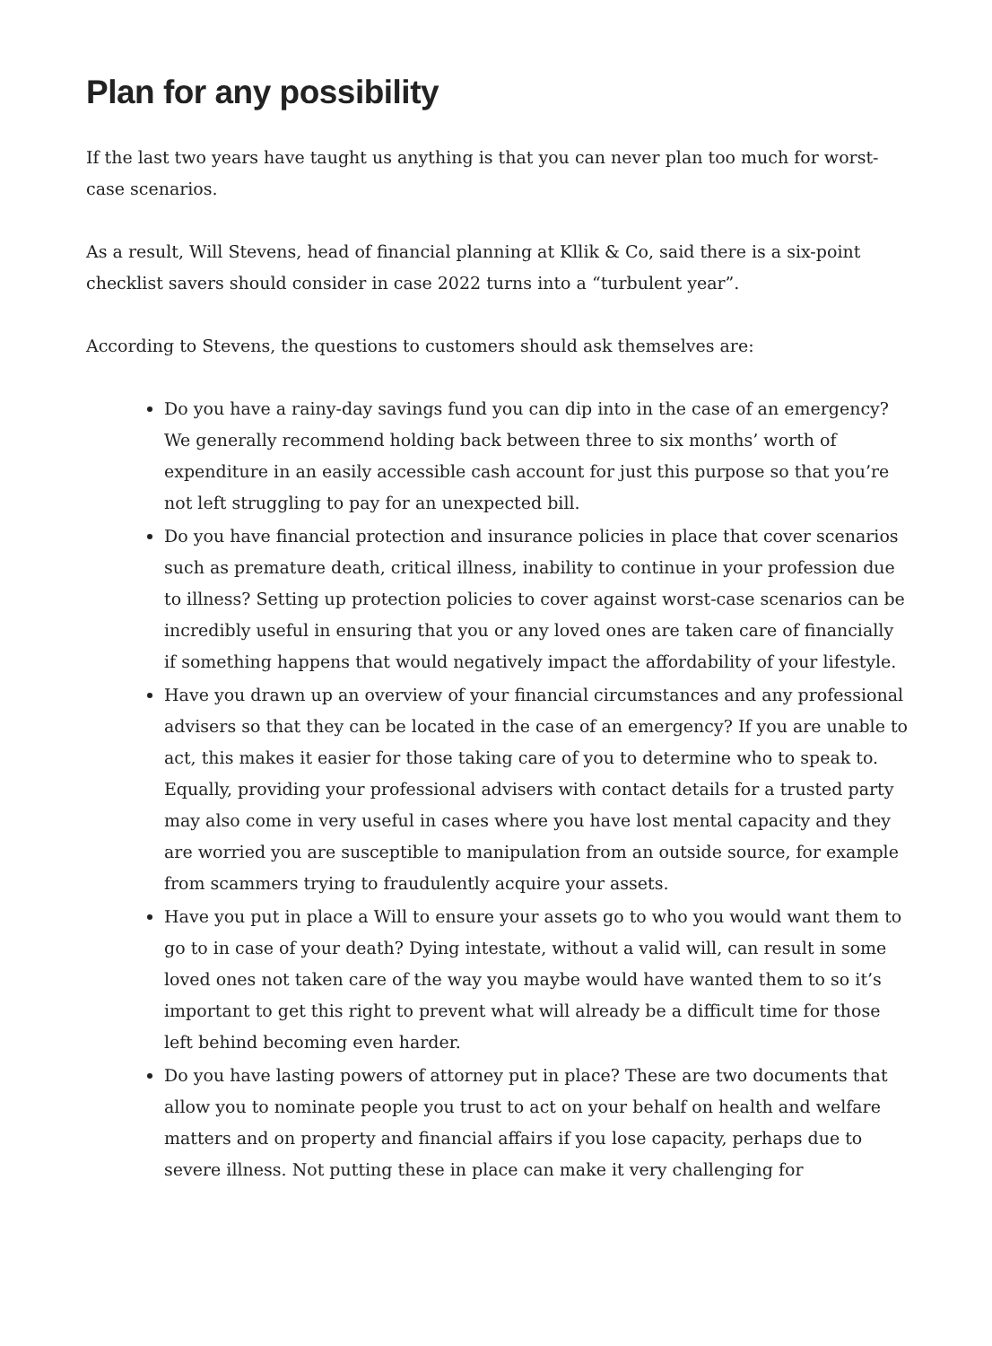Plan for any possibility
If the last two years have taught us anything is that you can never plan too much for worst-case scenarios.
As a result, Will Stevens, head of financial planning at Kllik & Co, said there is a six-point checklist savers should consider in case 2022 turns into a “turbulent year”.
According to Stevens, the questions to customers should ask themselves are:
Do you have a rainy-day savings fund you can dip into in the case of an emergency? We generally recommend holding back between three to six months’ worth of expenditure in an easily accessible cash account for just this purpose so that you’re not left struggling to pay for an unexpected bill.
Do you have financial protection and insurance policies in place that cover scenarios such as premature death, critical illness, inability to continue in your profession due to illness? Setting up protection policies to cover against worst-case scenarios can be incredibly useful in ensuring that you or any loved ones are taken care of financially if something happens that would negatively impact the affordability of your lifestyle.
Have you drawn up an overview of your financial circumstances and any professional advisers so that they can be located in the case of an emergency? If you are unable to act, this makes it easier for those taking care of you to determine who to speak to. Equally, providing your professional advisers with contact details for a trusted party may also come in very useful in cases where you have lost mental capacity and they are worried you are susceptible to manipulation from an outside source, for example from scammers trying to fraudulently acquire your assets.
Have you put in place a Will to ensure your assets go to who you would want them to go to in case of your death? Dying intestate, without a valid will, can result in some loved ones not taken care of the way you maybe would have wanted them to so it’s important to get this right to prevent what will already be a difficult time for those left behind becoming even harder.
Do you have lasting powers of attorney put in place? These are two documents that allow you to nominate people you trust to act on your behalf on health and welfare matters and on property and financial affairs if you lose capacity, perhaps due to severe illness. Not putting these in place can make it very challenging for